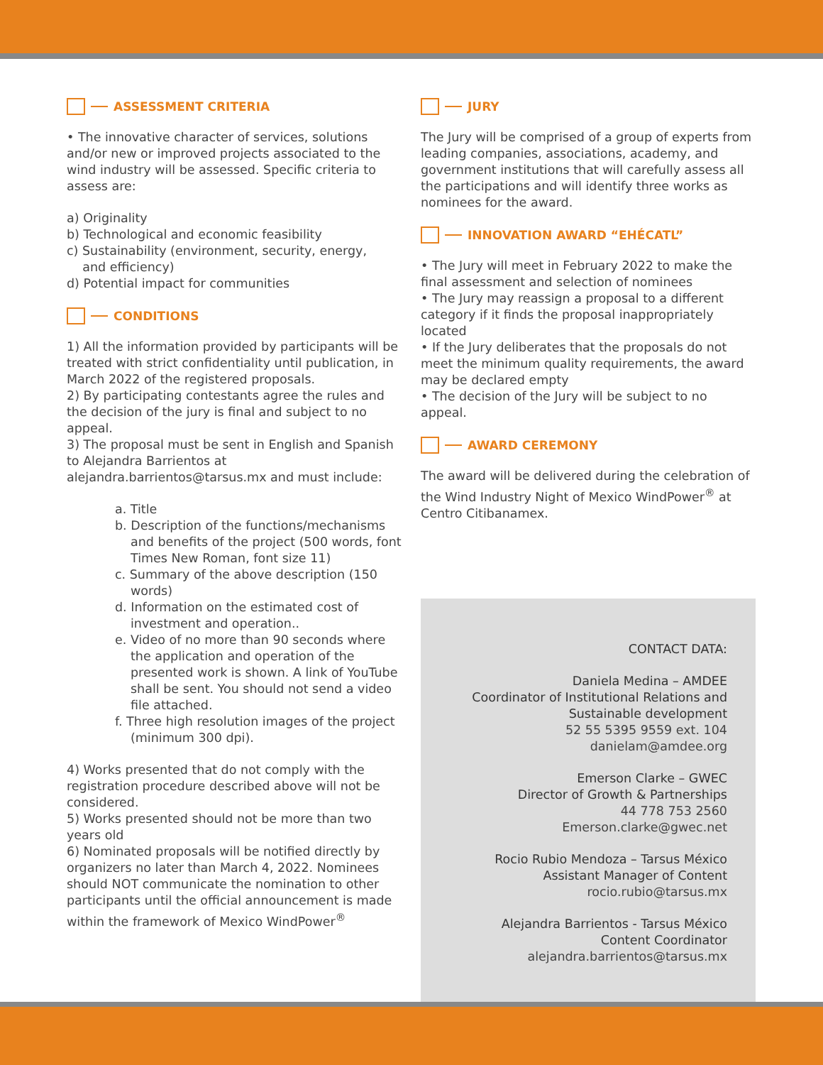ASSESSMENT CRITERIA
• The innovative character of services, solutions and/or new or improved projects associated to the wind industry will be assessed. Specific criteria to assess are:
a) Originality
b) Technological and economic feasibility
c) Sustainability (environment, security, energy,
and efficiency)
d) Potential impact for communities
CONDITIONS
1) All the information provided by participants will be treated with strict confidentiality until publication, in March 2022 of the registered proposals.
2) By participating contestants agree the rules and the decision of the jury is final and subject to no appeal.
3) The proposal must be sent in English and Spanish to Alejandra Barrientos at alejandra.barrientos@tarsus.mx and must include:
a. Title
b. Description of the functions/mechanisms and benefits of the project (500 words, font Times New Roman, font size 11)
c. Summary of the above description (150 words)
d. Information on the estimated cost of investment and operation..
e. Video of no more than 90 seconds where the application and operation of the presented work is shown. A link of YouTube shall be sent. You should not send a video file attached.
f. Three high resolution images of the project (minimum 300 dpi).
4) Works presented that do not comply with the registration procedure described above will not be considered.
5) Works presented should not be more than two years old
6) Nominated proposals will be notified directly by organizers no later than March 4, 2022. Nominees should NOT communicate the nomination to other participants until the official announcement is made within the framework of Mexico WindPower<sup>®</sup>
JURY
The Jury will be comprised of a group of experts from leading companies, associations, academy, and government institutions that will carefully assess all the participations and will identify three works as nominees for the award.
INNOVATION AWARD “EHÉCATL”
• The Jury will meet in February 2022 to make the final assessment and selection of nominees
• The Jury may reassign a proposal to a different category if it finds the proposal inappropriately located
• If the Jury deliberates that the proposals do not meet the minimum quality requirements, the award may be declared empty
• The decision of the Jury will be subject to no appeal.
AWARD CEREMONY
The award will be delivered during the celebration of the Wind Industry Night of Mexico WindPower<sup>®</sup> at Centro Citibanamex.
CONTACT DATA:
Daniela Medina – AMDEE
Coordinator of Institutional Relations and Sustainable development
52 55 5395 9559 ext. 104
danielam@amdee.org
Emerson Clarke – GWEC
Director of Growth & Partnerships
44 778 753 2560
Emerson.clarke@gwec.net
Rocio Rubio Mendoza – Tarsus México
Assistant Manager of Content
rocio.rubio@tarsus.mx
Alejandra Barrientos - Tarsus México
Content Coordinator
alejandra.barrientos@tarsus.mx